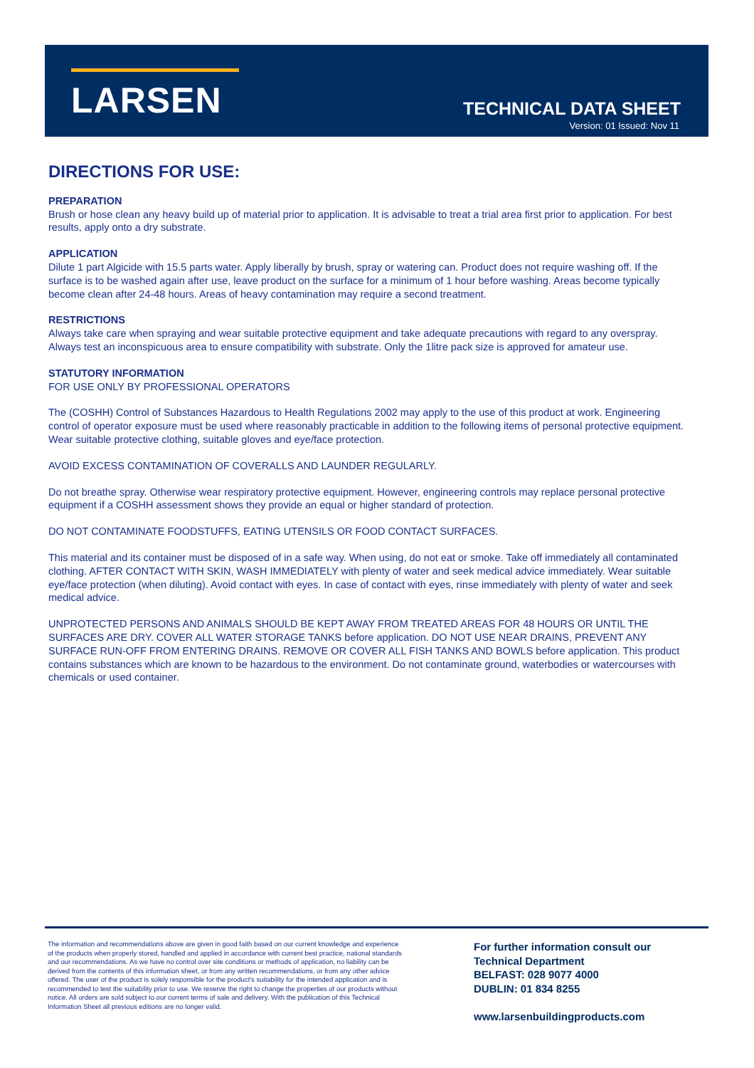LARSEN TECHNICAL DATA SHEET
Version: 01 Issued: Nov 11
DIRECTIONS FOR USE:
PREPARATION
Brush or hose clean any heavy build up of material prior to application. It is advisable to treat a trial area first prior to application. For best results, apply onto a dry substrate.
APPLICATION
Dilute 1 part Algicide with 15.5 parts water. Apply liberally by brush, spray or watering can. Product does not require washing off. If the surface is to be washed again after use, leave product on the surface for a minimum of 1 hour before washing. Areas become typically become clean after 24-48 hours. Areas of heavy contamination may require a second treatment.
RESTRICTIONS
Always take care when spraying and wear suitable protective equipment and take adequate precautions with regard to any overspray. Always test an inconspicuous area to ensure compatibility with substrate. Only the 1litre pack size is approved for amateur use.
STATUTORY INFORMATION
FOR USE ONLY BY PROFESSIONAL OPERATORS
The (COSHH) Control of Substances Hazardous to Health Regulations 2002 may apply to the use of this product at work. Engineering control of operator exposure must be used where reasonably practicable in addition to the following items of personal protective equipment. Wear suitable protective clothing, suitable gloves and eye/face protection.
AVOID EXCESS CONTAMINATION OF COVERALLS AND LAUNDER REGULARLY.
Do not breathe spray. Otherwise wear respiratory protective equipment. However, engineering controls may replace personal protective equipment if a COSHH assessment shows they provide an equal or higher standard of protection.
DO NOT CONTAMINATE FOODSTUFFS, EATING UTENSILS OR FOOD CONTACT SURFACES.
This material and its container must be disposed of in a safe way. When using, do not eat or smoke. Take off immediately all contaminated clothing. AFTER CONTACT WITH SKIN, WASH IMMEDIATELY with plenty of water and seek medical advice immediately. Wear suitable eye/face protection (when diluting). Avoid contact with eyes. In case of contact with eyes, rinse immediately with plenty of water and seek medical advice.
UNPROTECTED PERSONS AND ANIMALS SHOULD BE KEPT AWAY FROM TREATED AREAS FOR 48 HOURS OR UNTIL THE SURFACES ARE DRY. COVER ALL WATER STORAGE TANKS before application. DO NOT USE NEAR DRAINS, PREVENT ANY SURFACE RUN-OFF FROM ENTERING DRAINS. REMOVE OR COVER ALL FISH TANKS AND BOWLS before application. This product contains substances which are known to be hazardous to the environment. Do not contaminate ground, waterbodies or watercourses with chemicals or used container.
The information and recommendations above are given in good faith based on our current knowledge and experience of the products when properly stored, handled and applied in accordance with current best practice, national standards and our recommendations. As we have no control over site conditions or methods of application, no liability can be derived from the contents of this information sheet, or from any written recommendations, or from any other advice offered. The user of the product is solely responsible for the product's suitability for the intended application and is recommended to test the suitability prior to use. We reserve the right to change the properties of our products without notice. All orders are sold subject to our current terms of sale and delivery. With the publication of this Technical Information Sheet all previous editions are no longer valid.
For further information consult our
Technical Department
BELFAST: 028 9077 4000
DUBLIN: 01 834 8255
www.larsenbuildingproducts.com